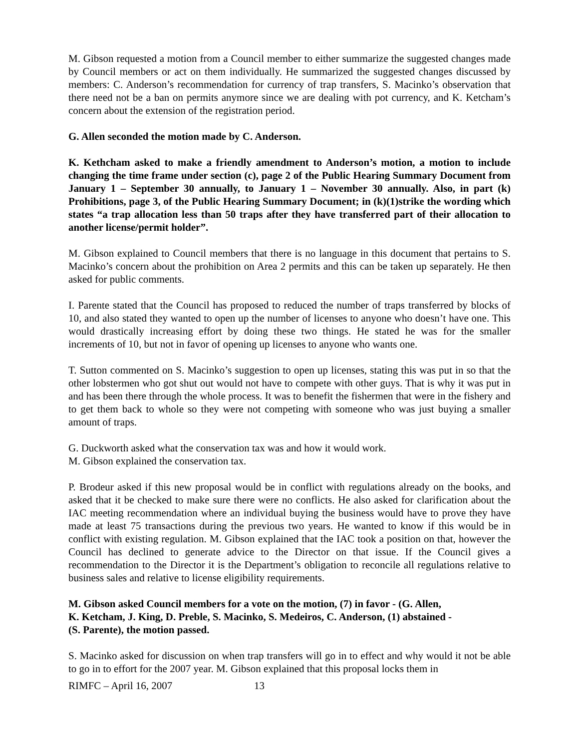M. Gibson requested a motion from a Council member to either summarize the suggested changes made by Council members or act on them individually. He summarized the suggested changes discussed by members: C. Anderson’s recommendation for currency of trap transfers, S. Macinko’s observation that there need not be a ban on permits anymore since we are dealing with pot currency, and K. Ketcham’s concern about the extension of the registration period.
G. Allen seconded the motion made by C. Anderson.
K. Kethcham asked to make a friendly amendment to Anderson’s motion, a motion to include changing the time frame under section (c), page 2 of the Public Hearing Summary Document from January 1 – September 30 annually, to January 1 – November 30 annually. Also, in part (k) Prohibitions, page 3, of the Public Hearing Summary Document; in (k)(1)strike the wording which states “a trap allocation less than 50 traps after they have transferred part of their allocation to another license/permit holder”.
M. Gibson explained to Council members that there is no language in this document that pertains to S. Macinko’s concern about the prohibition on Area 2 permits and this can be taken up separately. He then asked for public comments.
I. Parente stated that the Council has proposed to reduced the number of traps transferred by blocks of 10, and also stated they wanted to open up the number of licenses to anyone who doesn’t have one. This would drastically increasing effort by doing these two things. He stated he was for the smaller increments of 10, but not in favor of opening up licenses to anyone who wants one.
T. Sutton commented on S. Macinko’s suggestion to open up licenses, stating this was put in so that the other lobstermen who got shut out would not have to compete with other guys. That is why it was put in and has been there through the whole process. It was to benefit the fishermen that were in the fishery and to get them back to whole so they were not competing with someone who was just buying a smaller amount of traps.
G. Duckworth asked what the conservation tax was and how it would work.
M. Gibson explained the conservation tax.
P. Brodeur asked if this new proposal would be in conflict with regulations already on the books, and asked that it be checked to make sure there were no conflicts. He also asked for clarification about the IAC meeting recommendation where an individual buying the business would have to prove they have made at least 75 transactions during the previous two years. He wanted to know if this would be in conflict with existing regulation. M. Gibson explained that the IAC took a position on that, however the Council has declined to generate advice to the Director on that issue. If the Council gives a recommendation to the Director it is the Department’s obligation to reconcile all regulations relative to business sales and relative to license eligibility requirements.
M. Gibson asked Council members for a vote on the motion, (7) in favor - (G. Allen,
K. Ketcham, J. King, D. Preble, S. Macinko, S. Medeiros, C. Anderson, (1) abstained -
(S. Parente), the motion passed.
S. Macinko asked for discussion on when trap transfers will go in to effect and why would it not be able to go in to effort for the 2007 year. M. Gibson explained that this proposal locks them in
RIMFC – April 16, 2007 13